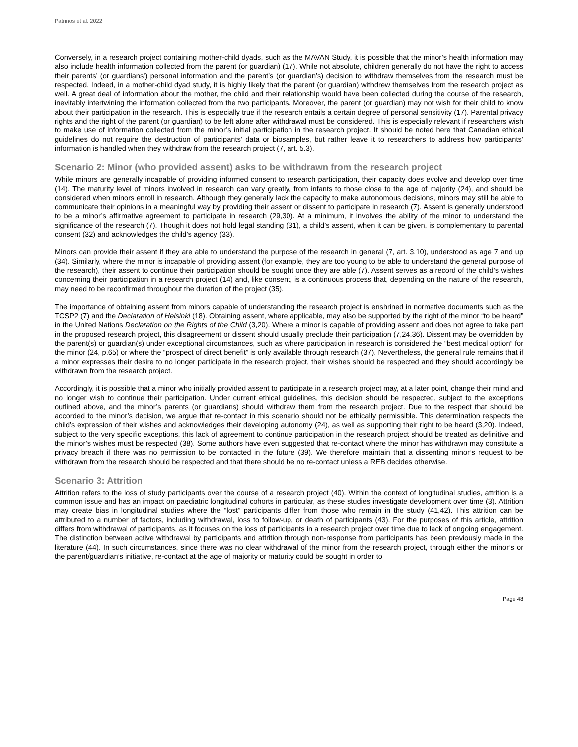Patrinos et al. 2022
Conversely, in a research project containing mother-child dyads, such as the MAVAN Study, it is possible that the minor’s health information may also include health information collected from the parent (or guardian) (17). While not absolute, children generally do not have the right to access their parents’ (or guardians’) personal information and the parent’s (or guardian’s) decision to withdraw themselves from the research must be respected. Indeed, in a mother-child dyad study, it is highly likely that the parent (or guardian) withdrew themselves from the research project as well. A great deal of information about the mother, the child and their relationship would have been collected during the course of the research, inevitably intertwining the information collected from the two participants. Moreover, the parent (or guardian) may not wish for their child to know about their participation in the research. This is especially true if the research entails a certain degree of personal sensitivity (17). Parental privacy rights and the right of the parent (or guardian) to be left alone after withdrawal must be considered. This is especially relevant if researchers wish to make use of information collected from the minor’s initial participation in the research project. It should be noted here that Canadian ethical guidelines do not require the destruction of participants’ data or biosamples, but rather leave it to researchers to address how participants’ information is handled when they withdraw from the research project (7, art. 5.3).
Scenario 2: Minor (who provided assent) asks to be withdrawn from the research project
While minors are generally incapable of providing informed consent to research participation, their capacity does evolve and develop over time (14). The maturity level of minors involved in research can vary greatly, from infants to those close to the age of majority (24), and should be considered when minors enroll in research. Although they generally lack the capacity to make autonomous decisions, minors may still be able to communicate their opinions in a meaningful way by providing their assent or dissent to participate in research (7). Assent is generally understood to be a minor’s affirmative agreement to participate in research (29,30). At a minimum, it involves the ability of the minor to understand the significance of the research (7). Though it does not hold legal standing (31), a child’s assent, when it can be given, is complementary to parental consent (32) and acknowledges the child’s agency (33).
Minors can provide their assent if they are able to understand the purpose of the research in general (7, art. 3.10), understood as age 7 and up (34). Similarly, where the minor is incapable of providing assent (for example, they are too young to be able to understand the general purpose of the research), their assent to continue their participation should be sought once they are able (7). Assent serves as a record of the child’s wishes concerning their participation in a research project (14) and, like consent, is a continuous process that, depending on the nature of the research, may need to be reconfirmed throughout the duration of the project (35).
The importance of obtaining assent from minors capable of understanding the research project is enshrined in normative documents such as the TCSP2 (7) and the Declaration of Helsinki (18). Obtaining assent, where applicable, may also be supported by the right of the minor “to be heard” in the United Nations Declaration on the Rights of the Child (3,20). Where a minor is capable of providing assent and does not agree to take part in the proposed research project, this disagreement or dissent should usually preclude their participation (7,24,36). Dissent may be overridden by the parent(s) or guardian(s) under exceptional circumstances, such as where participation in research is considered the “best medical option” for the minor (24, p.65) or where the “prospect of direct benefit” is only available through research (37). Nevertheless, the general rule remains that if a minor expresses their desire to no longer participate in the research project, their wishes should be respected and they should accordingly be withdrawn from the research project.
Accordingly, it is possible that a minor who initially provided assent to participate in a research project may, at a later point, change their mind and no longer wish to continue their participation. Under current ethical guidelines, this decision should be respected, subject to the exceptions outlined above, and the minor’s parents (or guardians) should withdraw them from the research project. Due to the respect that should be accorded to the minor’s decision, we argue that re-contact in this scenario should not be ethically permissible. This determination respects the child’s expression of their wishes and acknowledges their developing autonomy (24), as well as supporting their right to be heard (3,20). Indeed, subject to the very specific exceptions, this lack of agreement to continue participation in the research project should be treated as definitive and the minor’s wishes must be respected (38). Some authors have even suggested that re-contact where the minor has withdrawn may constitute a privacy breach if there was no permission to be contacted in the future (39). We therefore maintain that a dissenting minor’s request to be withdrawn from the research should be respected and that there should be no re-contact unless a REB decides otherwise.
Scenario 3: Attrition
Attrition refers to the loss of study participants over the course of a research project (40). Within the context of longitudinal studies, attrition is a common issue and has an impact on paediatric longitudinal cohorts in particular, as these studies investigate development over time (3). Attrition may create bias in longitudinal studies where the “lost” participants differ from those who remain in the study (41,42). This attrition can be attributed to a number of factors, including withdrawal, loss to follow-up, or death of participants (43). For the purposes of this article, attrition differs from withdrawal of participants, as it focuses on the loss of participants in a research project over time due to lack of ongoing engagement. The distinction between active withdrawal by participants and attrition through non-response from participants has been previously made in the literature (44). In such circumstances, since there was no clear withdrawal of the minor from the research project, through either the minor’s or the parent/guardian’s initiative, re-contact at the age of majority or maturity could be sought in order to
Page 48